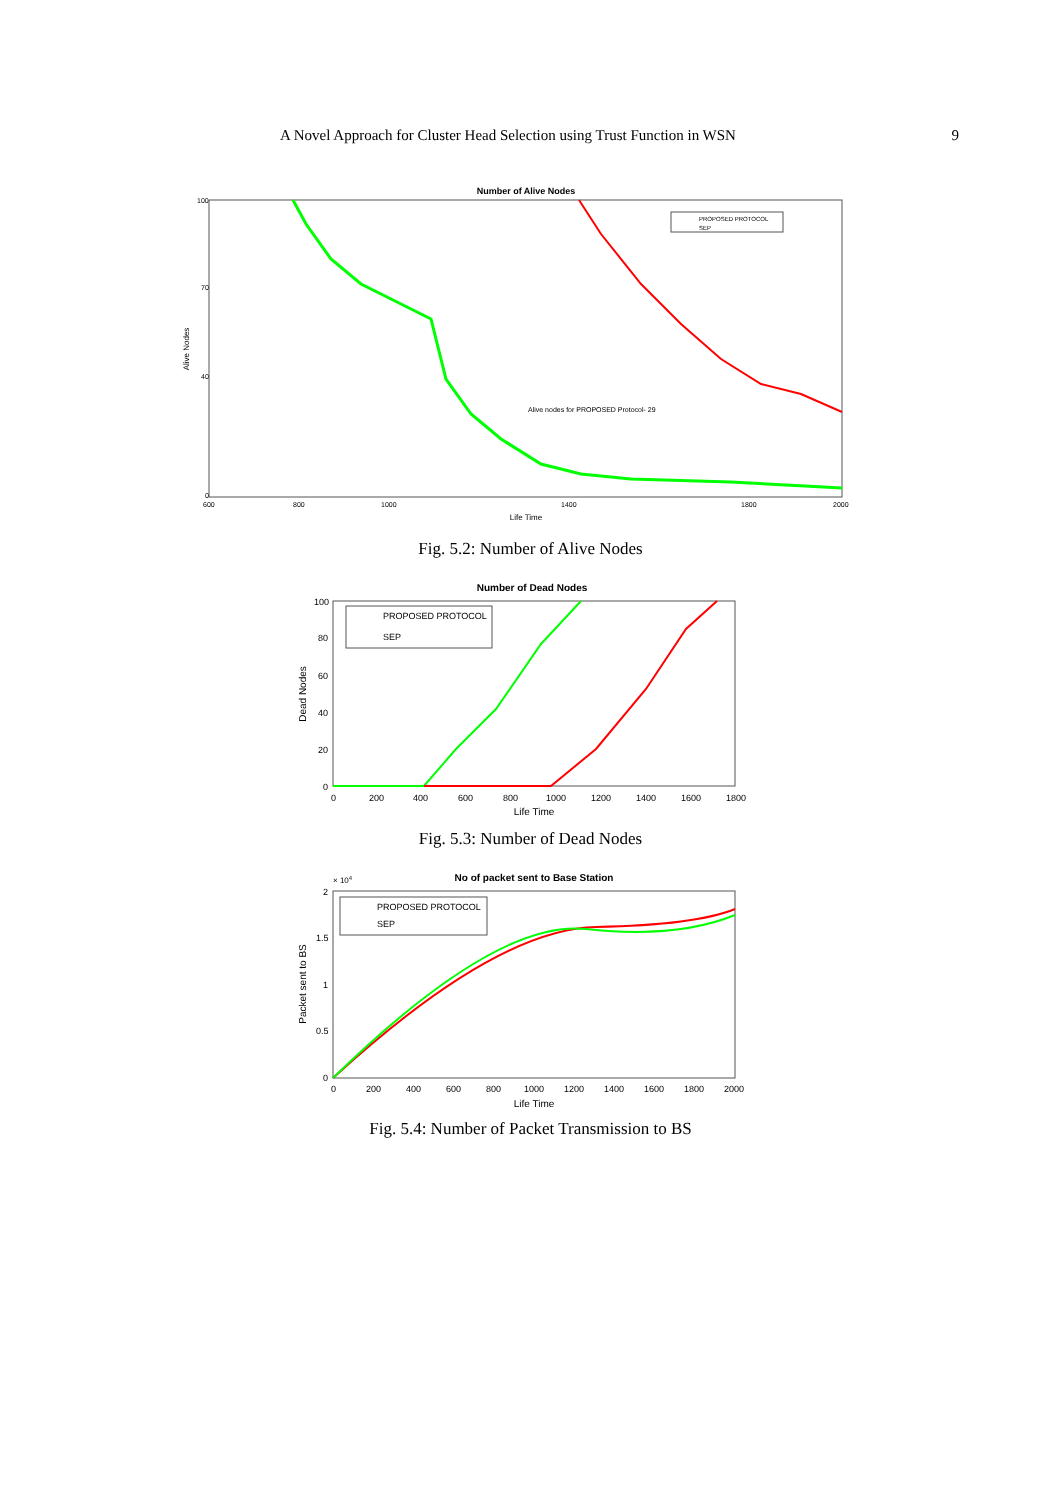A Novel Approach for Cluster Head Selection using Trust Function in WSN 9
Number of Alive Nodes
Alive Nodes
100
70
40
0
600
800
1000
1400
1800
2000
Life Time
Alive nodes for PROPOSED Protocol- 29
PROPOSED PROTOCOL
SEP
Fig. 5.2: Number of Alive Nodes
Number of Dead Nodes
Dead Nodes
100
80
60
40
20
0
0
200
400
600
800
1000
1200
1400
1600
1800
Life Time
PROPOSED PROTOCOL
SEP
Fig. 5.3: Number of Dead Nodes
No of packet sent to Base Station
× 104
Packet sent to BS
2
1.5
1
0.5
0
0
200
400
600
800
1000
1200
1400
1600
1800
2000
Life Time
PROPOSED PROTOCOL
SEP
Fig. 5.4: Number of Packet Transmission to BS